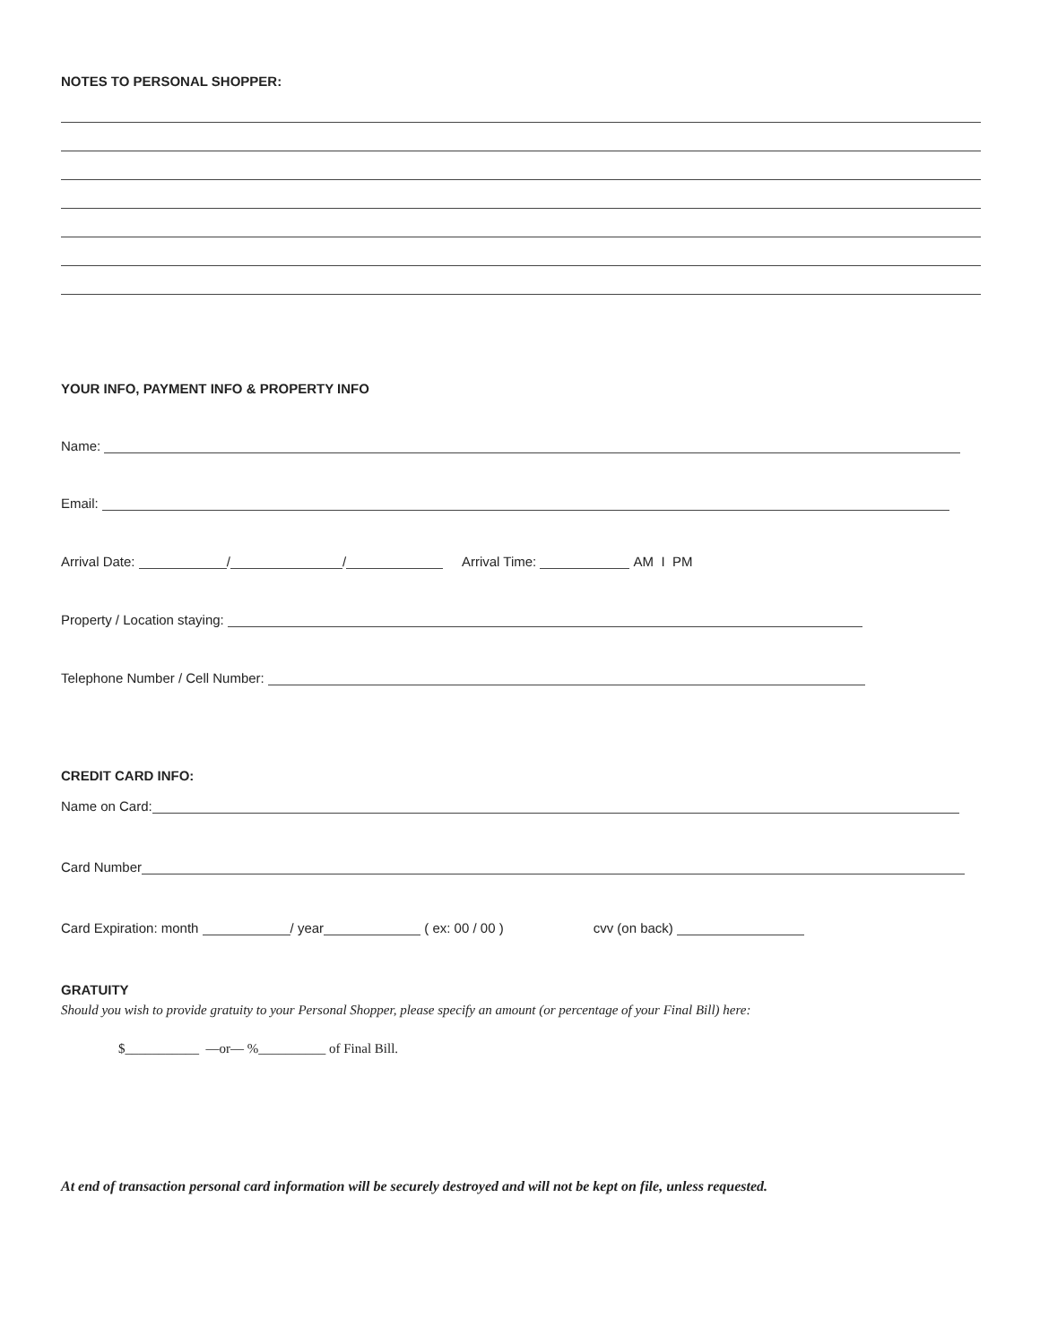NOTES TO PERSONAL SHOPPER:
YOUR INFO, PAYMENT INFO & PROPERTY INFO
Name:
Email:
Arrival Date: / / Arrival Time: AM I PM
Property / Location staying:
Telephone Number / Cell Number:
CREDIT CARD INFO:
Name on Card:
Card Number
Card Expiration: month / year ( ex: 00 / 00 ) cvv (on back)
GRATUITY
Should you wish to provide gratuity to your Personal Shopper, please specify an amount (or percentage of your Final Bill) here:
$___________ —or— %__________ of Final Bill.
At end of transaction personal card information will be securely destroyed and will not be kept on file, unless requested.